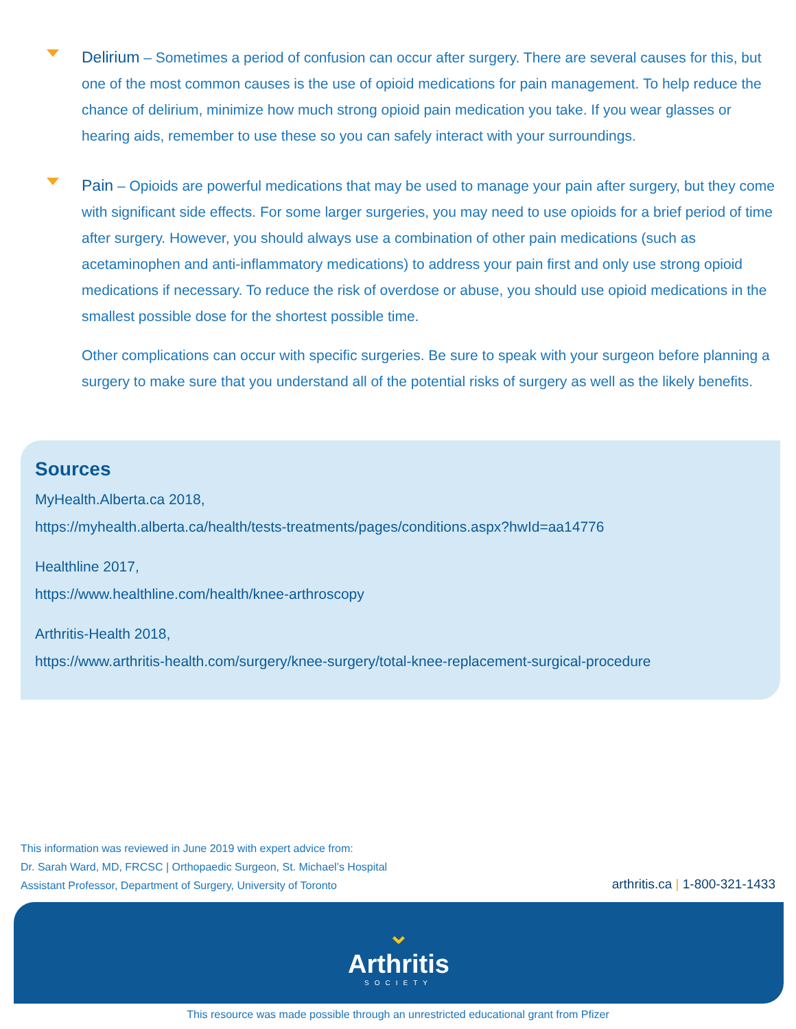Delirium – Sometimes a period of confusion can occur after surgery. There are several causes for this, but one of the most common causes is the use of opioid medications for pain management. To help reduce the chance of delirium, minimize how much strong opioid pain medication you take. If you wear glasses or hearing aids, remember to use these so you can safely interact with your surroundings.
Pain – Opioids are powerful medications that may be used to manage your pain after surgery, but they come with significant side effects. For some larger surgeries, you may need to use opioids for a brief period of time after surgery. However, you should always use a combination of other pain medications (such as acetaminophen and anti-inflammatory medications) to address your pain first and only use strong opioid medications if necessary. To reduce the risk of overdose or abuse, you should use opioid medications in the smallest possible dose for the shortest possible time.
Other complications can occur with specific surgeries. Be sure to speak with your surgeon before planning a surgery to make sure that you understand all of the potential risks of surgery as well as the likely benefits.
Sources
MyHealth.Alberta.ca 2018,
https://myhealth.alberta.ca/health/tests-treatments/pages/conditions.aspx?hwId=aa14776
Healthline 2017,
https://www.healthline.com/health/knee-arthroscopy
Arthritis-Health 2018,
https://www.arthritis-health.com/surgery/knee-surgery/total-knee-replacement-surgical-procedure
This information was reviewed in June 2019 with expert advice from:
Dr. Sarah Ward, MD, FRCSC | Orthopaedic Surgeon, St. Michael’s Hospital
Assistant Professor, Department of Surgery, University of Toronto
arthritis.ca | 1-800-321-1433
⌄
Arthritis
SOCIETY
This resource was made possible through an unrestricted educational grant from Pfizer